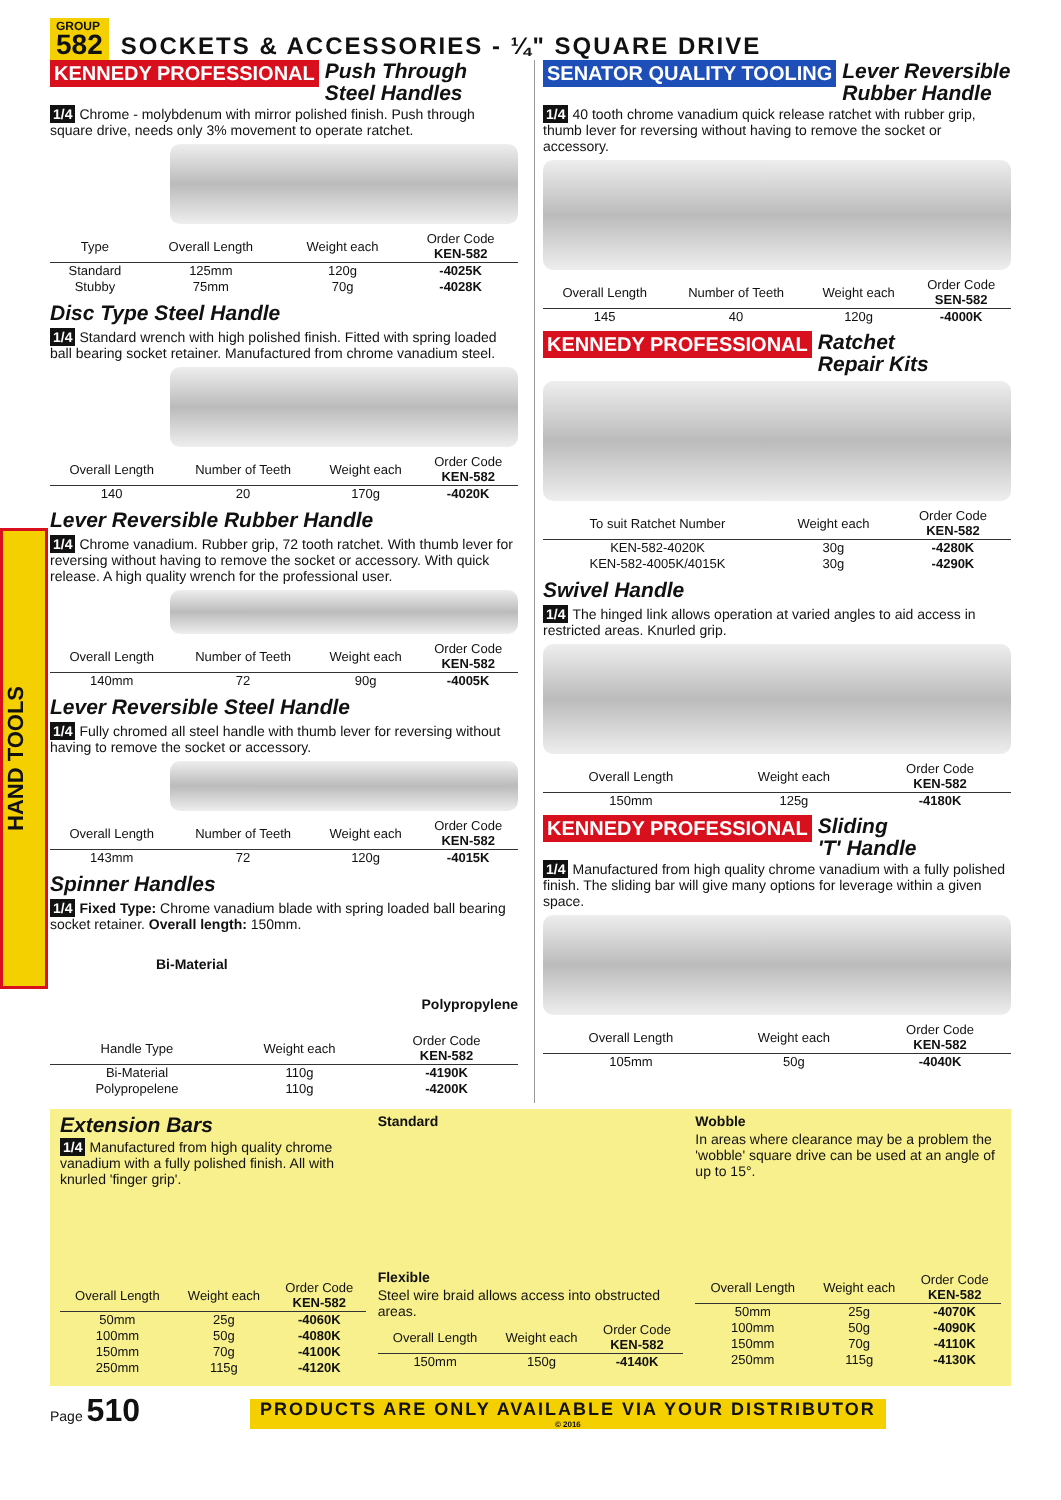HAND TOOLS
GROUP
582
SOCKETS & ACCESSORIES - ¼" SQUARE DRIVE
KENNEDY PROFESSIONAL
Push Through
Steel Handles
1/4 Chrome - molybdenum with mirror polished finish. Push through square drive, needs only 3% movement to operate ratchet.
| Type | Overall Length | Weight each | Order Code KEN-582 |
| --- | --- | --- | --- |
| Standard | 125mm | 120g | -4025K |
| Stubby | 75mm | 70g | -4028K |
Disc Type Steel Handle
1/4 Standard wrench with high polished finish. Fitted with spring loaded ball bearing socket retainer. Manufactured from chrome vanadium steel.
| Overall Length | Number of Teeth | Weight each | Order Code KEN-582 |
| --- | --- | --- | --- |
| 140 | 20 | 170g | -4020K |
Lever Reversible Rubber Handle
1/4 Chrome vanadium. Rubber grip, 72 tooth ratchet. With thumb lever for reversing without having to remove the socket or accessory. With quick release. A high quality wrench for the professional user.
| Overall Length | Number of Teeth | Weight each | Order Code KEN-582 |
| --- | --- | --- | --- |
| 140mm | 72 | 90g | -4005K |
Lever Reversible Steel Handle
1/4 Fully chromed all steel handle with thumb lever for reversing without having to remove the socket or accessory.
| Overall Length | Number of Teeth | Weight each | Order Code KEN-582 |
| --- | --- | --- | --- |
| 143mm | 72 | 120g | -4015K |
Spinner Handles
1/4 Fixed Type: Chrome vanadium blade with spring loaded ball bearing socket retainer. Overall length: 150mm.
Bi-Material
Polypropylene
| Handle Type | Weight each | Order Code KEN-582 |
| --- | --- | --- |
| Bi-Material | 110g | -4190K |
| Polypropelene | 110g | -4200K |
SENATOR QUALITY TOOLING
Lever Reversible
Rubber Handle
1/4 40 tooth chrome vanadium quick release ratchet with rubber grip, thumb lever for reversing without having to remove the socket or accessory.
| Overall Length | Number of Teeth | Weight each | Order Code SEN-582 |
| --- | --- | --- | --- |
| 145 | 40 | 120g | -4000K |
KENNEDY PROFESSIONAL
Ratchet
Repair Kits
| To suit Ratchet Number | Weight each | Order Code KEN-582 |
| --- | --- | --- |
| KEN-582-4020K | 30g | -4280K |
| KEN-582-4005K/4015K | 30g | -4290K |
Swivel Handle
1/4 The hinged link allows operation at varied angles to aid access in restricted areas. Knurled grip.
| Overall Length | Weight each | Order Code KEN-582 |
| --- | --- | --- |
| 150mm | 125g | -4180K |
KENNEDY PROFESSIONAL
Sliding
'T' Handle
1/4 Manufactured from high quality chrome vanadium with a fully polished finish. The sliding bar will give many options for leverage within a given space.
| Overall Length | Weight each | Order Code KEN-582 |
| --- | --- | --- |
| 105mm | 50g | -4040K |
Extension Bars
1/4 Manufactured from high quality chrome vanadium with a fully polished finish. All with knurled 'finger grip'.
| Overall Length | Weight each | Order Code KEN-582 |
| --- | --- | --- |
| 50mm | 25g | -4060K |
| 100mm | 50g | -4080K |
| 150mm | 70g | -4100K |
| 250mm | 115g | -4120K |
Standard
Flexible
Steel wire braid allows access into obstructed areas.
| Overall Length | Weight each | Order Code KEN-582 |
| --- | --- | --- |
| 150mm | 150g | -4140K |
Wobble
In areas where clearance may be a problem the 'wobble' square drive can be used at an angle of up to 15°.
| Overall Length | Weight each | Order Code KEN-582 |
| --- | --- | --- |
| 50mm | 25g | -4070K |
| 100mm | 50g | -4090K |
| 150mm | 70g | -4110K |
| 250mm | 115g | -4130K |
Page 510
PRODUCTS ARE ONLY AVAILABLE VIA YOUR DISTRIBUTOR
© 2016